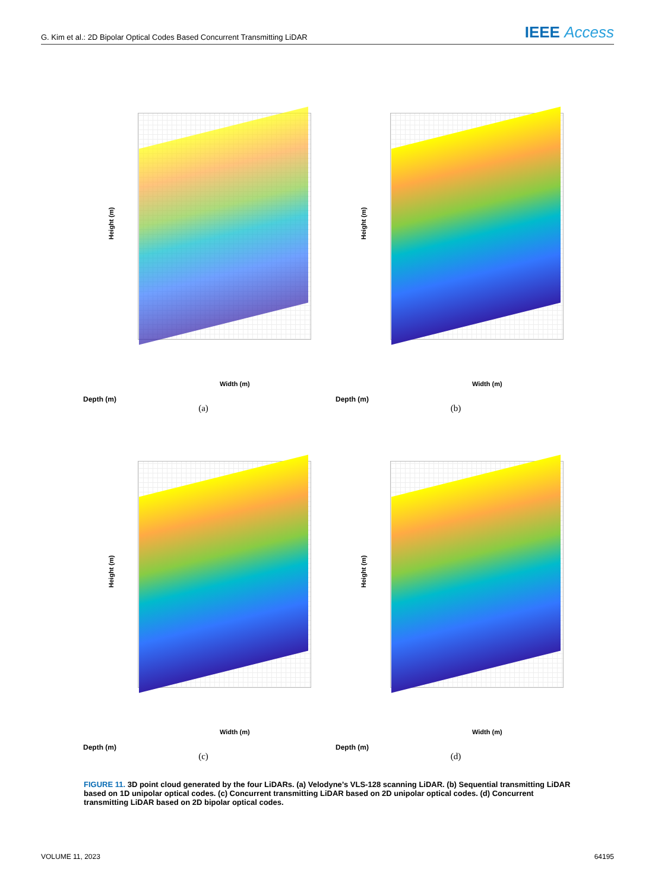G. Kim et al.: 2D Bipolar Optical Codes Based Concurrent Transmitting LiDAR IEEE Access
Height (m)
Width (m)
Depth (m)
(a)
Height (m)
Width (m)
Depth (m)
(b)
Height (m)
Width (m)
Depth (m)
(c)
Height (m)
Width (m)
Depth (m)
(d)
FIGURE 11. 3D point cloud generated by the four LiDARs. (a) Velodyne’s VLS-128 scanning LiDAR. (b) Sequential transmitting LiDAR based on 1D unipolar optical codes. (c) Concurrent transmitting LiDAR based on 2D unipolar optical codes. (d) Concurrent transmitting LiDAR based on 2D bipolar optical codes.
VOLUME 11, 2023 64195